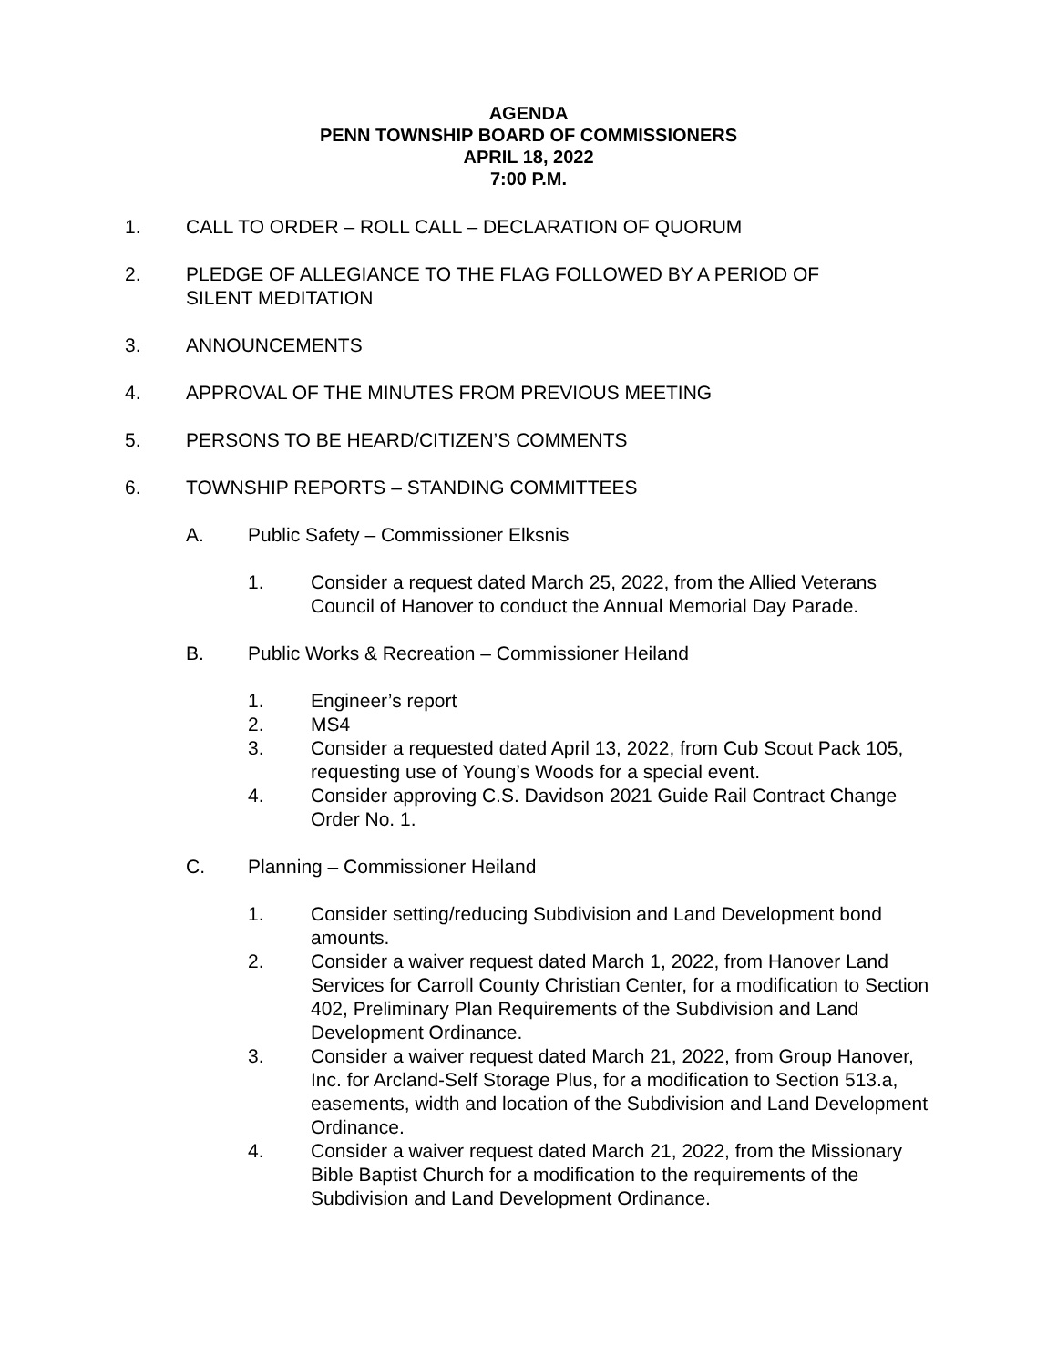AGENDA
PENN TOWNSHIP BOARD OF COMMISSIONERS
APRIL 18, 2022
7:00 P.M.
1. CALL TO ORDER – ROLL CALL – DECLARATION OF QUORUM
2. PLEDGE OF ALLEGIANCE TO THE FLAG FOLLOWED BY A PERIOD OF
SILENT MEDITATION
3. ANNOUNCEMENTS
4. APPROVAL OF THE MINUTES FROM PREVIOUS MEETING
5. PERSONS TO BE HEARD/CITIZEN’S COMMENTS
6. TOWNSHIP REPORTS – STANDING COMMITTEES
A. Public Safety – Commissioner Elksnis
1. Consider a request dated March 25, 2022, from the Allied Veterans Council of Hanover to conduct the Annual Memorial Day Parade.
B. Public Works & Recreation – Commissioner Heiland
1. Engineer’s report
2. MS4
3. Consider a requested dated April 13, 2022, from Cub Scout Pack 105, requesting use of Young’s Woods for a special event.
4. Consider approving C.S. Davidson 2021 Guide Rail Contract Change Order No. 1.
C. Planning – Commissioner Heiland
1. Consider setting/reducing Subdivision and Land Development bond amounts.
2. Consider a waiver request dated March 1, 2022, from Hanover Land Services for Carroll County Christian Center, for a modification to Section 402, Preliminary Plan Requirements of the Subdivision and Land Development Ordinance.
3. Consider a waiver request dated March 21, 2022, from Group Hanover, Inc. for Arcland-Self Storage Plus, for a modification to Section 513.a, easements, width and location of the Subdivision and Land Development Ordinance.
4. Consider a waiver request dated March 21, 2022, from the Missionary Bible Baptist Church for a modification to the requirements of the Subdivision and Land Development Ordinance.